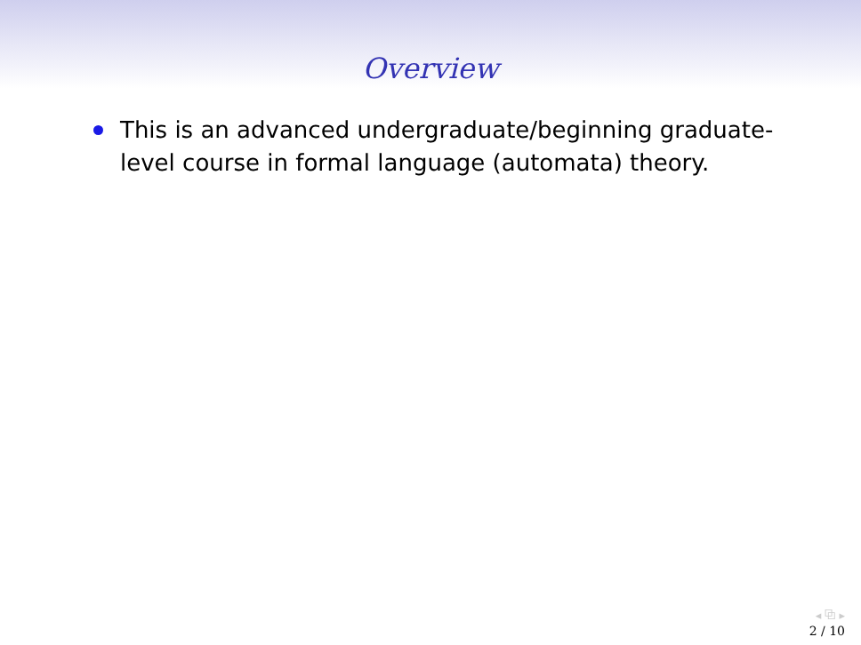Overview
This is an advanced undergraduate/beginning graduate-level course in formal language (automata) theory.
◂ ⧉ ▸
2 / 10